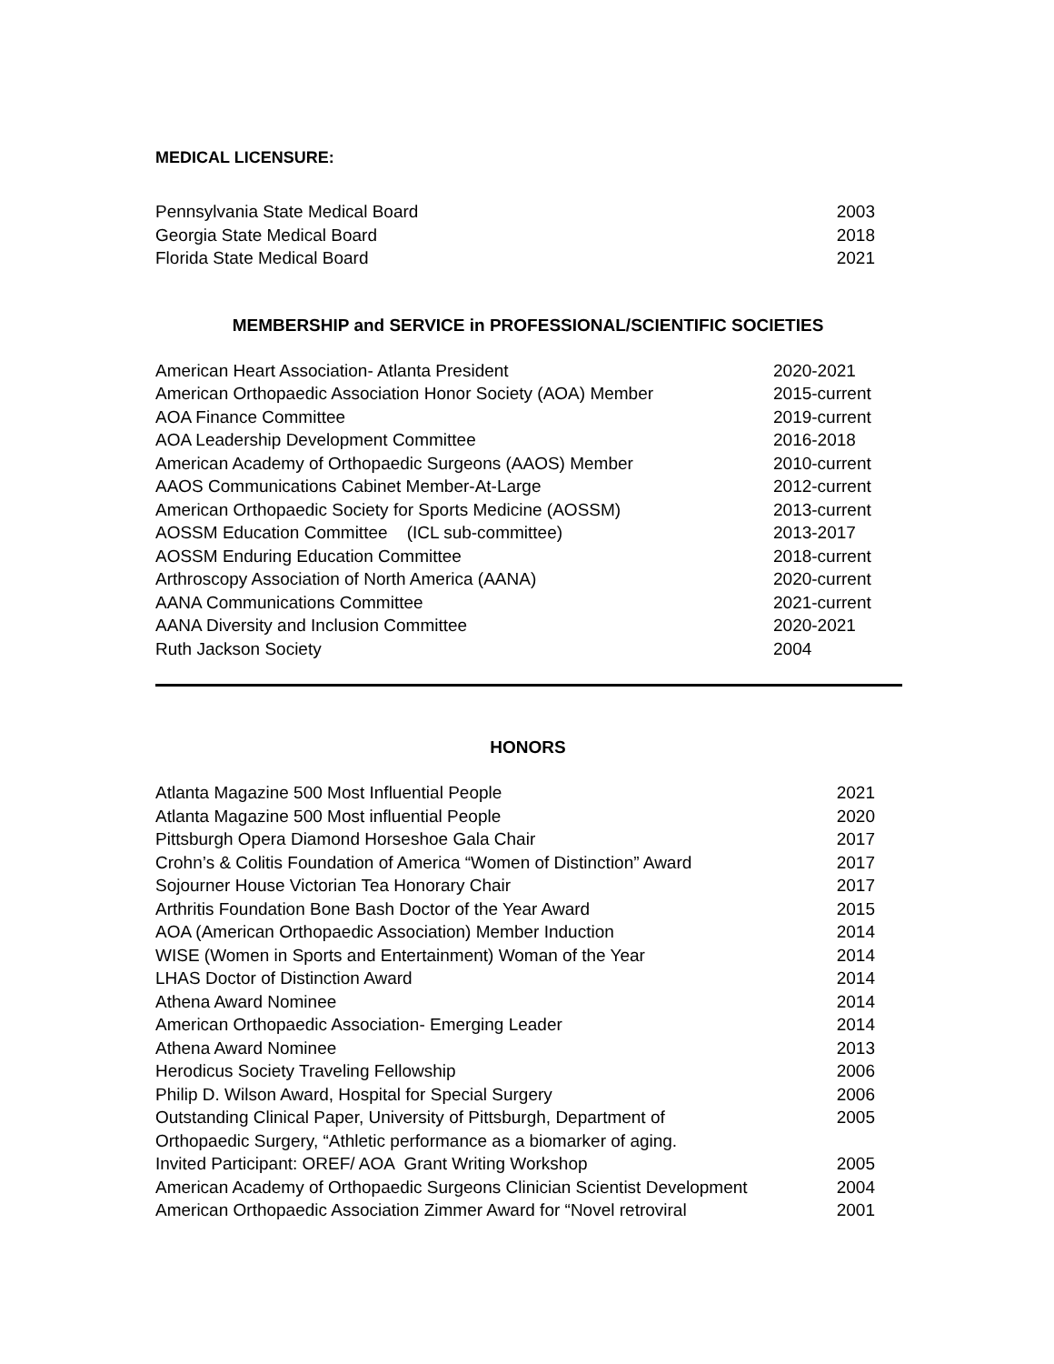MEDICAL LICENSURE:
| Pennsylvania State Medical Board | 2003 |
| Georgia State Medical Board | 2018 |
| Florida State Medical Board | 2021 |
MEMBERSHIP and SERVICE in PROFESSIONAL/SCIENTIFIC SOCIETIES
| American Heart Association- Atlanta President | 2020-2021 |
| American Orthopaedic Association Honor Society (AOA) Member | 2015-current |
| AOA Finance Committee | 2019-current |
| AOA Leadership Development Committee | 2016-2018 |
| American Academy of Orthopaedic Surgeons (AAOS) Member | 2010-current |
| AAOS Communications Cabinet Member-At-Large | 2012-current |
| American Orthopaedic Society for Sports Medicine (AOSSM) | 2013-current |
| AOSSM Education Committee (ICL sub-committee) | 2013-2017 |
| AOSSM Enduring Education Committee | 2018-current |
| Arthroscopy Association of North America (AANA) | 2020-current |
| AANA Communications Committee | 2021-current |
| AANA Diversity and Inclusion Committee | 2020-2021 |
| Ruth Jackson Society | 2004 |
HONORS
| Atlanta Magazine 500 Most Influential People | 2021 |
| Atlanta Magazine 500 Most influential People | 2020 |
| Pittsburgh Opera Diamond Horseshoe Gala Chair | 2017 |
| Crohn’s & Colitis Foundation of America “Women of Distinction” Award | 2017 |
| Sojourner House Victorian Tea Honorary Chair | 2017 |
| Arthritis Foundation Bone Bash Doctor of the Year Award | 2015 |
| AOA (American Orthopaedic Association) Member Induction | 2014 |
| WISE (Women in Sports and Entertainment) Woman of the Year | 2014 |
| LHAS Doctor of Distinction Award | 2014 |
| Athena Award Nominee | 2014 |
| American Orthopaedic Association- Emerging Leader | 2014 |
| Athena Award Nominee | 2013 |
| Herodicus Society Traveling Fellowship | 2006 |
| Philip D. Wilson Award, Hospital for Special Surgery | 2006 |
| Outstanding Clinical Paper, University of Pittsburgh, Department of Orthopaedic Surgery, “Athletic performance as a biomarker of aging. | 2005 |
| Invited Participant: OREF/ AOA Grant Writing Workshop | 2005 |
| American Academy of Orthopaedic Surgeons Clinician Scientist Development | 2004 |
| American Orthopaedic Association Zimmer Award for “Novel retroviral | 2001 |